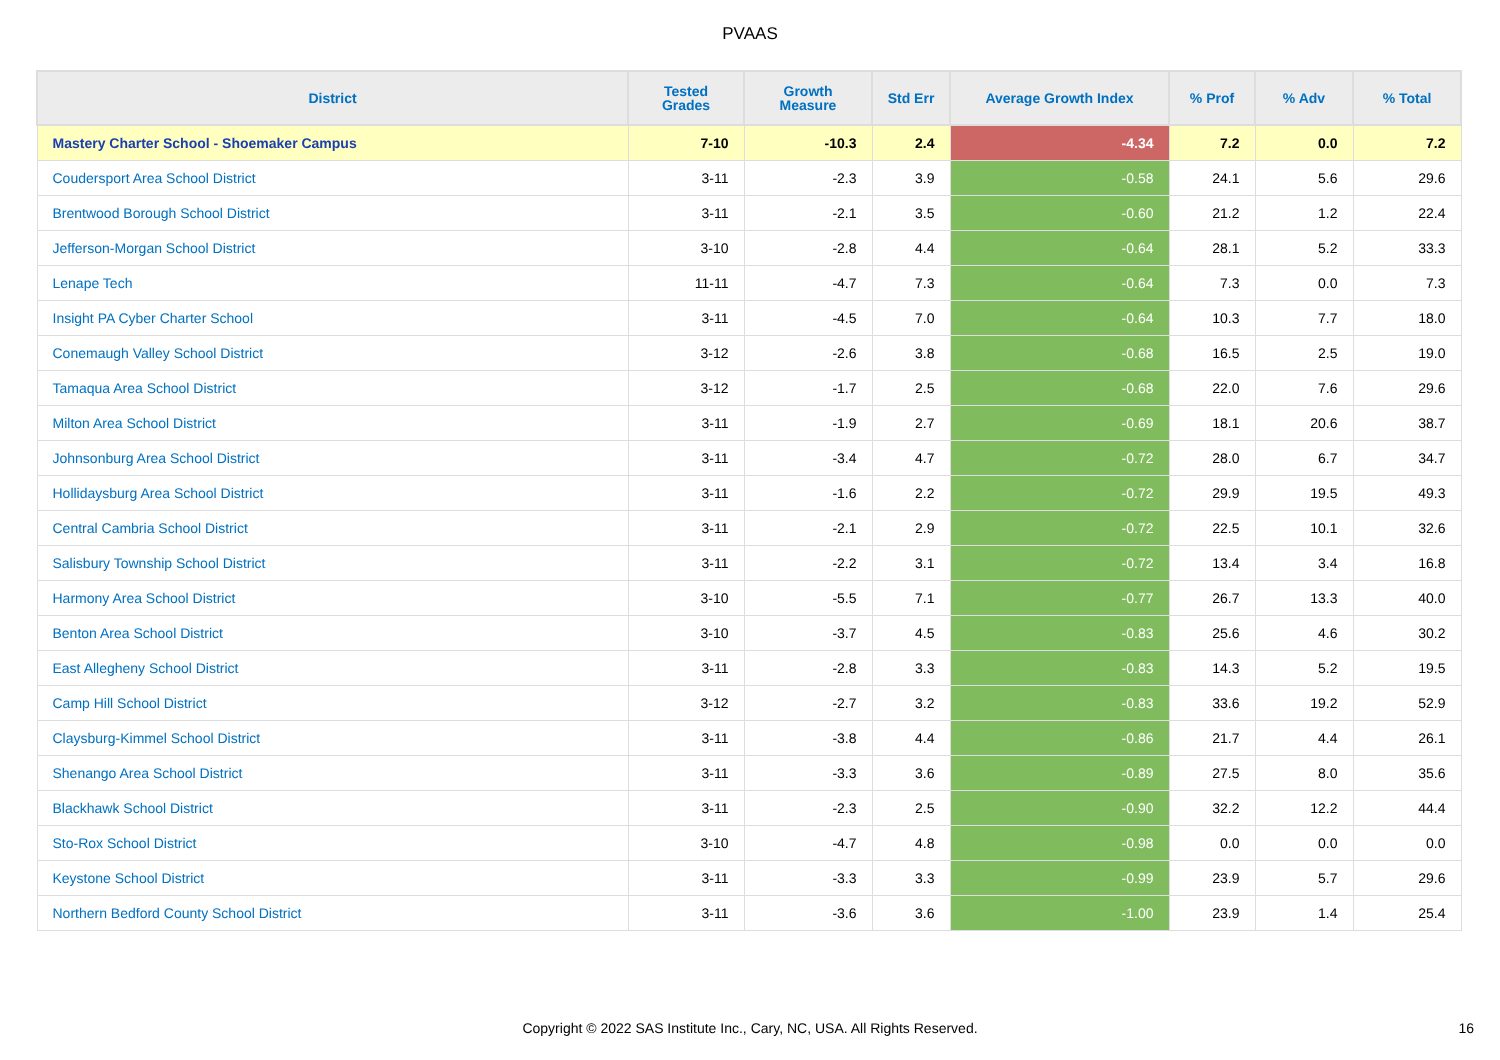PVAAS
| District | Tested Grades | Growth Measure | Std Err | Average Growth Index | % Prof | % Adv | % Total |
| --- | --- | --- | --- | --- | --- | --- | --- |
| Mastery Charter School - Shoemaker Campus | 7-10 | -10.3 | 2.4 | -4.34 | 7.2 | 0.0 | 7.2 |
| Coudersport Area School District | 3-11 | -2.3 | 3.9 | -0.58 | 24.1 | 5.6 | 29.6 |
| Brentwood Borough School District | 3-11 | -2.1 | 3.5 | -0.60 | 21.2 | 1.2 | 22.4 |
| Jefferson-Morgan School District | 3-10 | -2.8 | 4.4 | -0.64 | 28.1 | 5.2 | 33.3 |
| Lenape Tech | 11-11 | -4.7 | 7.3 | -0.64 | 7.3 | 0.0 | 7.3 |
| Insight PA Cyber Charter School | 3-11 | -4.5 | 7.0 | -0.64 | 10.3 | 7.7 | 18.0 |
| Conemaugh Valley School District | 3-12 | -2.6 | 3.8 | -0.68 | 16.5 | 2.5 | 19.0 |
| Tamaqua Area School District | 3-12 | -1.7 | 2.5 | -0.68 | 22.0 | 7.6 | 29.6 |
| Milton Area School District | 3-11 | -1.9 | 2.7 | -0.69 | 18.1 | 20.6 | 38.7 |
| Johnsonburg Area School District | 3-11 | -3.4 | 4.7 | -0.72 | 28.0 | 6.7 | 34.7 |
| Hollidaysburg Area School District | 3-11 | -1.6 | 2.2 | -0.72 | 29.9 | 19.5 | 49.3 |
| Central Cambria School District | 3-11 | -2.1 | 2.9 | -0.72 | 22.5 | 10.1 | 32.6 |
| Salisbury Township School District | 3-11 | -2.2 | 3.1 | -0.72 | 13.4 | 3.4 | 16.8 |
| Harmony Area School District | 3-10 | -5.5 | 7.1 | -0.77 | 26.7 | 13.3 | 40.0 |
| Benton Area School District | 3-10 | -3.7 | 4.5 | -0.83 | 25.6 | 4.6 | 30.2 |
| East Allegheny School District | 3-11 | -2.8 | 3.3 | -0.83 | 14.3 | 5.2 | 19.5 |
| Camp Hill School District | 3-12 | -2.7 | 3.2 | -0.83 | 33.6 | 19.2 | 52.9 |
| Claysburg-Kimmel School District | 3-11 | -3.8 | 4.4 | -0.86 | 21.7 | 4.4 | 26.1 |
| Shenango Area School District | 3-11 | -3.3 | 3.6 | -0.89 | 27.5 | 8.0 | 35.6 |
| Blackhawk School District | 3-11 | -2.3 | 2.5 | -0.90 | 32.2 | 12.2 | 44.4 |
| Sto-Rox School District | 3-10 | -4.7 | 4.8 | -0.98 | 0.0 | 0.0 | 0.0 |
| Keystone School District | 3-11 | -3.3 | 3.3 | -0.99 | 23.9 | 5.7 | 29.6 |
| Northern Bedford County School District | 3-11 | -3.6 | 3.6 | -1.00 | 23.9 | 1.4 | 25.4 |
Copyright © 2022 SAS Institute Inc., Cary, NC, USA. All Rights Reserved. 16